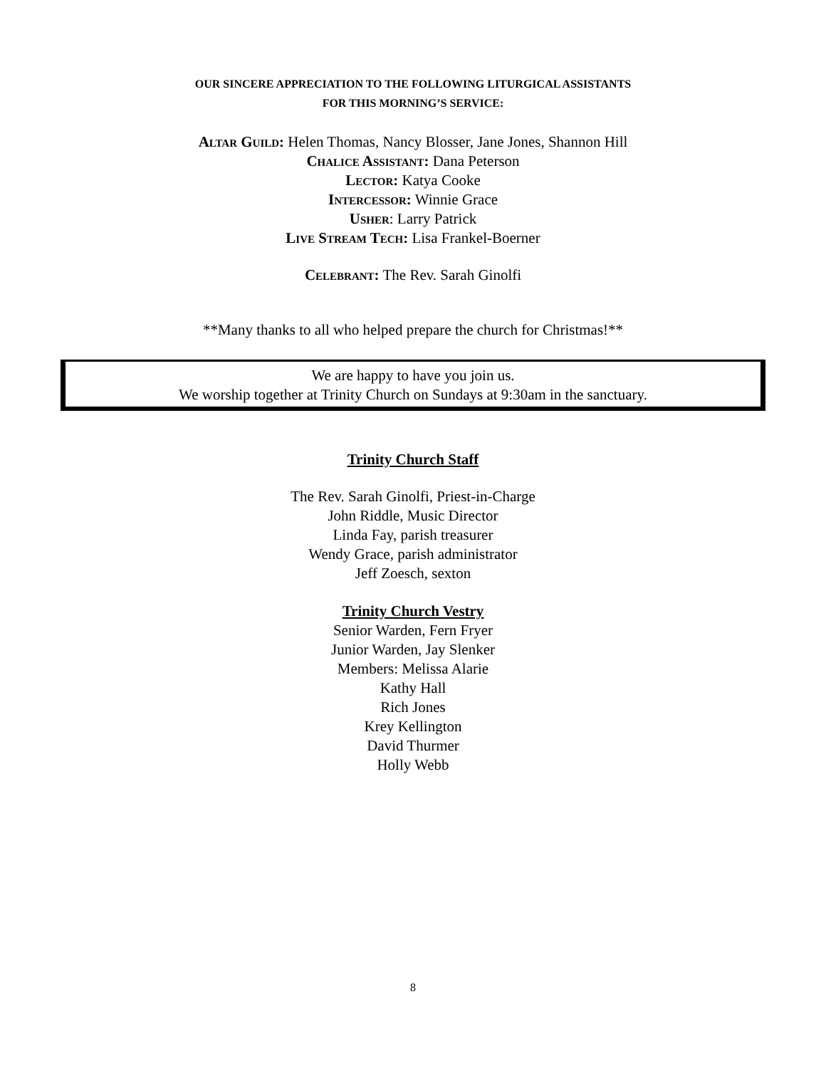OUR SINCERE APPRECIATION TO THE FOLLOWING LITURGICAL ASSISTANTS
FOR THIS MORNING’S SERVICE:
Altar Guild: Helen Thomas, Nancy Blosser, Jane Jones, Shannon Hill
Chalice Assistant: Dana Peterson
Lector: Katya Cooke
Intercessor: Winnie Grace
Usher: Larry Patrick
Live Stream Tech: Lisa Frankel-Boerner
Celebrant: The Rev. Sarah Ginolfi
**Many thanks to all who helped prepare the church for Christmas!**
We are happy to have you join us.
We worship together at Trinity Church on Sundays at 9:30am in the sanctuary.
Trinity Church Staff
The Rev. Sarah Ginolfi, Priest-in-Charge
John Riddle, Music Director
Linda Fay, parish treasurer
Wendy Grace, parish administrator
Jeff Zoesch, sexton
Trinity Church Vestry
Senior Warden, Fern Fryer
Junior Warden, Jay Slenker
Members: Melissa Alarie
Kathy Hall
Rich Jones
Krey Kellington
David Thurmer
Holly Webb
8